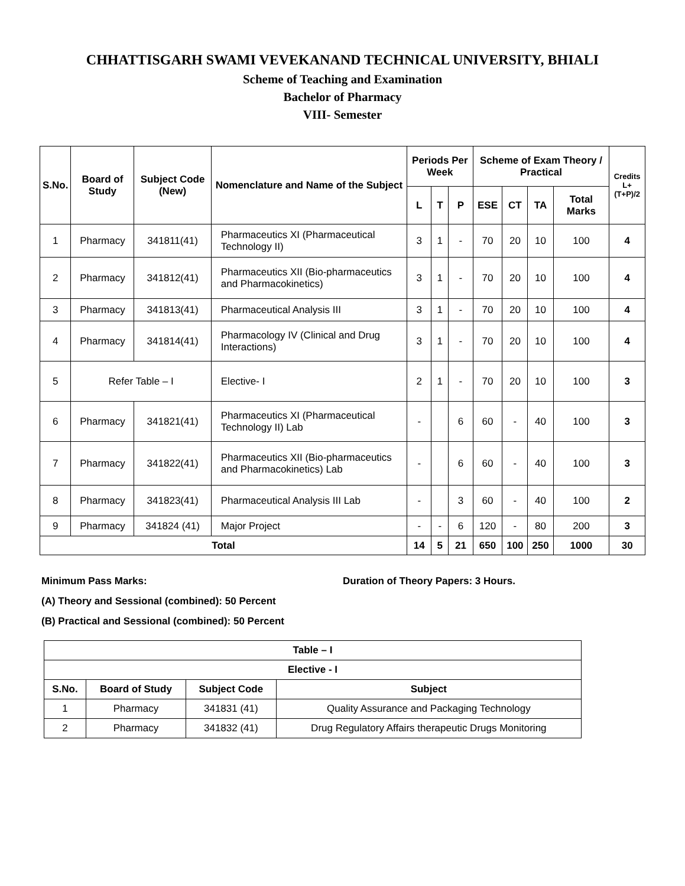CHHATTISGARH SWAMI VEVEKANAND TECHNICAL UNIVERSITY, BHIALI
Scheme of Teaching and Examination
Bachelor of Pharmacy
VIII- Semester
| S.No. | Board of Study | Subject Code (New) | Nomenclature and Name of the Subject | Periods Per Week | | | Scheme of Exam Theory / Practical | | | | Credits L+(T+P)/2 |
| --- | --- | --- | --- | --- | --- | --- | --- | --- | --- | --- | --- |
| | | | | L | T | P | ESE | CT | TA | Total Marks | |
| 1 | Pharmacy | 341811(41) | Pharmaceutics XI (Pharmaceutical Technology II) | 3 | 1 | - | 70 | 20 | 10 | 100 | 4 |
| 2 | Pharmacy | 341812(41) | Pharmaceutics XII (Bio-pharmaceutics and Pharmacokinetics) | 3 | 1 | - | 70 | 20 | 10 | 100 | 4 |
| 3 | Pharmacy | 341813(41) | Pharmaceutical Analysis III | 3 | 1 | - | 70 | 20 | 10 | 100 | 4 |
| 4 | Pharmacy | 341814(41) | Pharmacology IV (Clinical and Drug Interactions) | 3 | 1 | - | 70 | 20 | 10 | 100 | 4 |
| 5 | Refer Table – I | | Elective- I | 2 | 1 | - | 70 | 20 | 10 | 100 | 3 |
| 6 | Pharmacy | 341821(41) | Pharmaceutics XI (Pharmaceutical Technology II) Lab | - | | 6 | 60 | - | 40 | 100 | 3 |
| 7 | Pharmacy | 341822(41) | Pharmaceutics XII (Bio-pharmaceutics and Pharmacokinetics) Lab | - | | 6 | 60 | - | 40 | 100 | 3 |
| 8 | Pharmacy | 341823(41) | Pharmaceutical Analysis III Lab | - | | 3 | 60 | - | 40 | 100 | 2 |
| 9 | Pharmacy | 341824 (41) | Major Project | - | - | 6 | 120 | - | 80 | 200 | 3 |
| Total | | | | 14 | 5 | 21 | 650 | 100 | 250 | 1000 | 30 |
Minimum Pass Marks: Duration of Theory Papers: 3 Hours.
(A) Theory and Sessional (combined): 50 Percent
(B) Practical and Sessional (combined): 50 Percent
| Table – I | | | |
| --- | --- | --- | --- |
| Elective - I | | | |
| S.No. | Board of Study | Subject Code | Subject |
| 1 | Pharmacy | 341831 (41) | Quality Assurance and Packaging Technology |
| 2 | Pharmacy | 341832 (41) | Drug Regulatory Affairs therapeutic Drugs Monitoring |